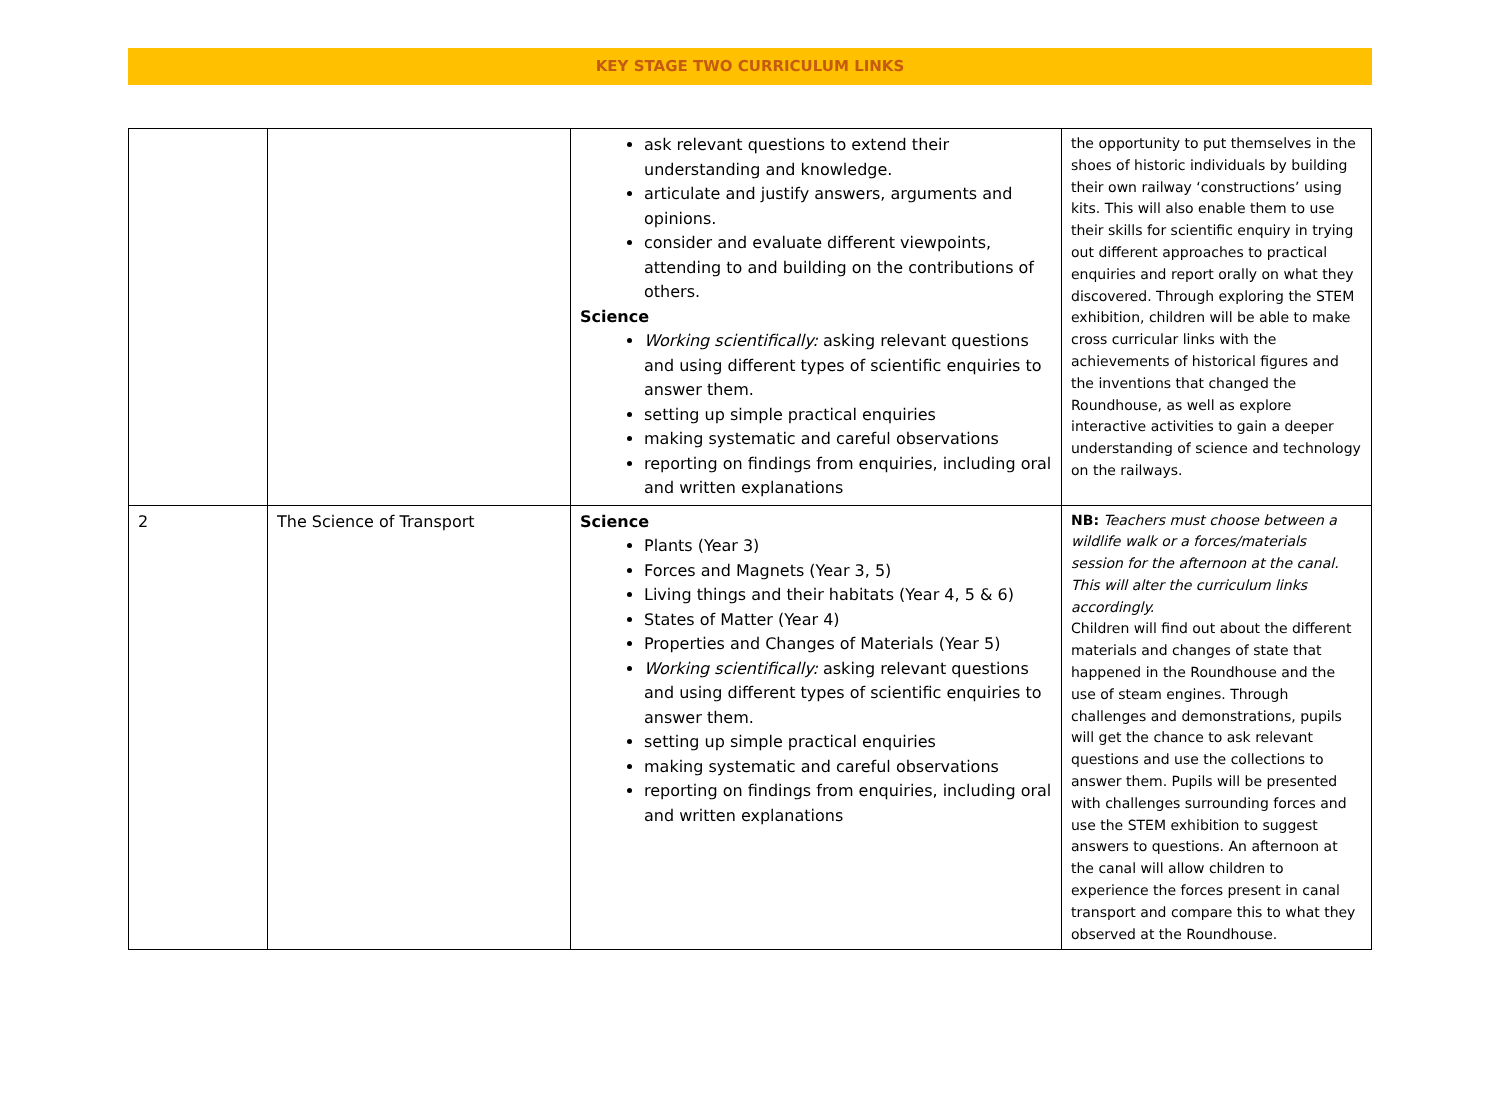KEY STAGE TWO CURRICULUM LINKS
| | | ask relevant questions to extend their understanding and knowledge. articulate and justify answers, arguments and opinions. consider and evaluate different viewpoints, attending to and building on the contributions of others. Science Working scientifically: asking relevant questions and using different types of scientific enquiries to answer them. setting up simple practical enquiries making systematic and careful observations reporting on findings from enquiries, including oral and written explanations | the opportunity to put themselves in the shoes of historic individuals by building their own railway ‘constructions’ using kits. This will also enable them to use their skills for scientific enquiry in trying out different approaches to practical enquiries and report orally on what they discovered. Through exploring the STEM exhibition, children will be able to make cross curricular links with the achievements of historical figures and the inventions that changed the Roundhouse, as well as explore interactive activities to gain a deeper understanding of science and technology on the railways. |
| 2 | The Science of Transport | Science Plants (Year 3) Forces and Magnets (Year 3, 5) Living things and their habitats (Year 4, 5 & 6) States of Matter (Year 4) Properties and Changes of Materials (Year 5) Working scientifically: asking relevant questions and using different types of scientific enquiries to answer them. setting up simple practical enquiries making systematic and careful observations reporting on findings from enquiries, including oral and written explanations | NB: Teachers must choose between a wildlife walk or a forces/materials session for the afternoon at the canal. This will alter the curriculum links accordingly. Children will find out about the different materials and changes of state that happened in the Roundhouse and the use of steam engines. Through challenges and demonstrations, pupils will get the chance to ask relevant questions and use the collections to answer them. Pupils will be presented with challenges surrounding forces and use the STEM exhibition to suggest answers to questions. An afternoon at the canal will allow children to experience the forces present in canal transport and compare this to what they observed at the Roundhouse. |